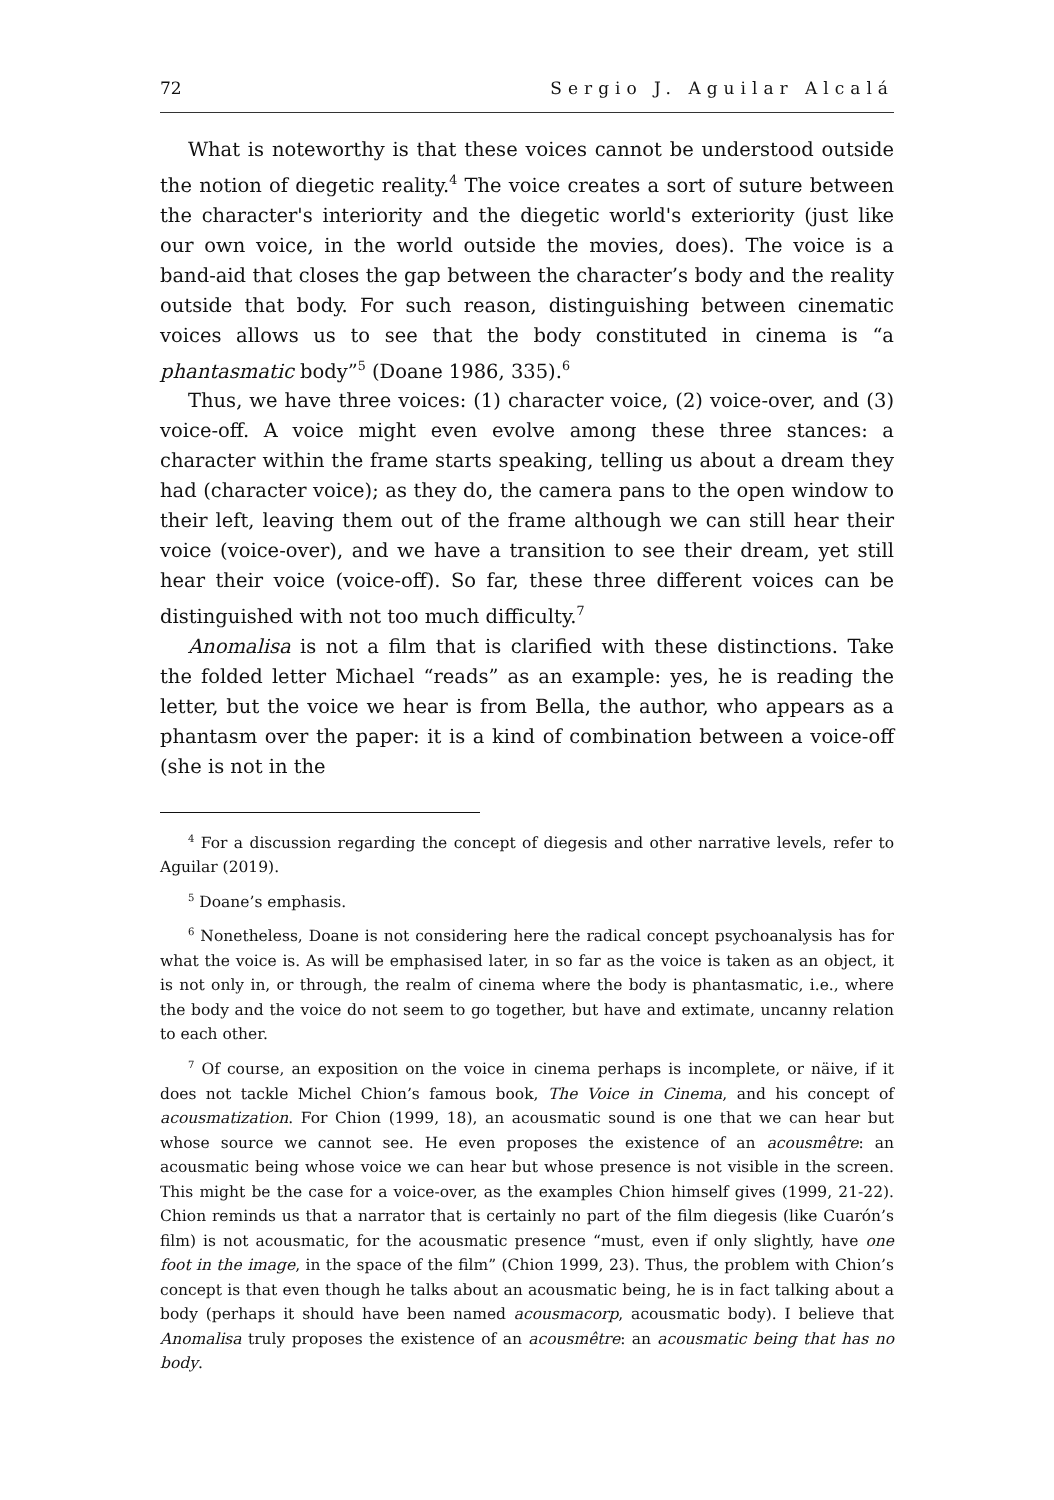72 Sergio J. Aguilar Alcalá
What is noteworthy is that these voices cannot be understood outside the notion of diegetic reality.<sup>4</sup> The voice creates a sort of suture between the character's interiority and the diegetic world's exteriority (just like our own voice, in the world outside the movies, does). The voice is a band-aid that closes the gap between the character’s body and the reality outside that body. For such reason, distinguishing between cinematic voices allows us to see that the body constituted in cinema is “a phantasmatic body”<sup>5</sup> (Doane 1986, 335).<sup>6</sup>
Thus, we have three voices: (1) character voice, (2) voice-over, and (3) voice-off. A voice might even evolve among these three stances: a character within the frame starts speaking, telling us about a dream they had (character voice); as they do, the camera pans to the open window to their left, leaving them out of the frame although we can still hear their voice (voice-over), and we have a transition to see their dream, yet still hear their voice (voice-off). So far, these three different voices can be distinguished with not too much difficulty.<sup>7</sup>
Anomalisa is not a film that is clarified with these distinctions. Take the folded letter Michael “reads” as an example: yes, he is reading the letter, but the voice we hear is from Bella, the author, who appears as a phantasm over the paper: it is a kind of combination between a voice-off (she is not in the
<sup>4</sup> For a discussion regarding the concept of diegesis and other narrative levels, refer to Aguilar (2019).
<sup>5</sup> Doane’s emphasis.
<sup>6</sup> Nonetheless, Doane is not considering here the radical concept psychoanalysis has for what the voice is. As will be emphasised later, in so far as the voice is taken as an object, it is not only in, or through, the realm of cinema where the body is phantasmatic, i.e., where the body and the voice do not seem to go together, but have and extimate, uncanny relation to each other.
<sup>7</sup> Of course, an exposition on the voice in cinema perhaps is incomplete, or näive, if it does not tackle Michel Chion’s famous book, The Voice in Cinema, and his concept of acousmatization. For Chion (1999, 18), an acousmatic sound is one that we can hear but whose source we cannot see. He even proposes the existence of an acousmêtre: an acousmatic being whose voice we can hear but whose presence is not visible in the screen. This might be the case for a voice-over, as the examples Chion himself gives (1999, 21-22). Chion reminds us that a narrator that is certainly no part of the film diegesis (like Cuarón’s film) is not acousmatic, for the acousmatic presence “must, even if only slightly, have one foot in the image, in the space of the film” (Chion 1999, 23). Thus, the problem with Chion’s concept is that even though he talks about an acousmatic being, he is in fact talking about a body (perhaps it should have been named acousmacorp, acousmatic body). I believe that Anomalisa truly proposes the existence of an acousmêtre: an acousmatic being that has no body.